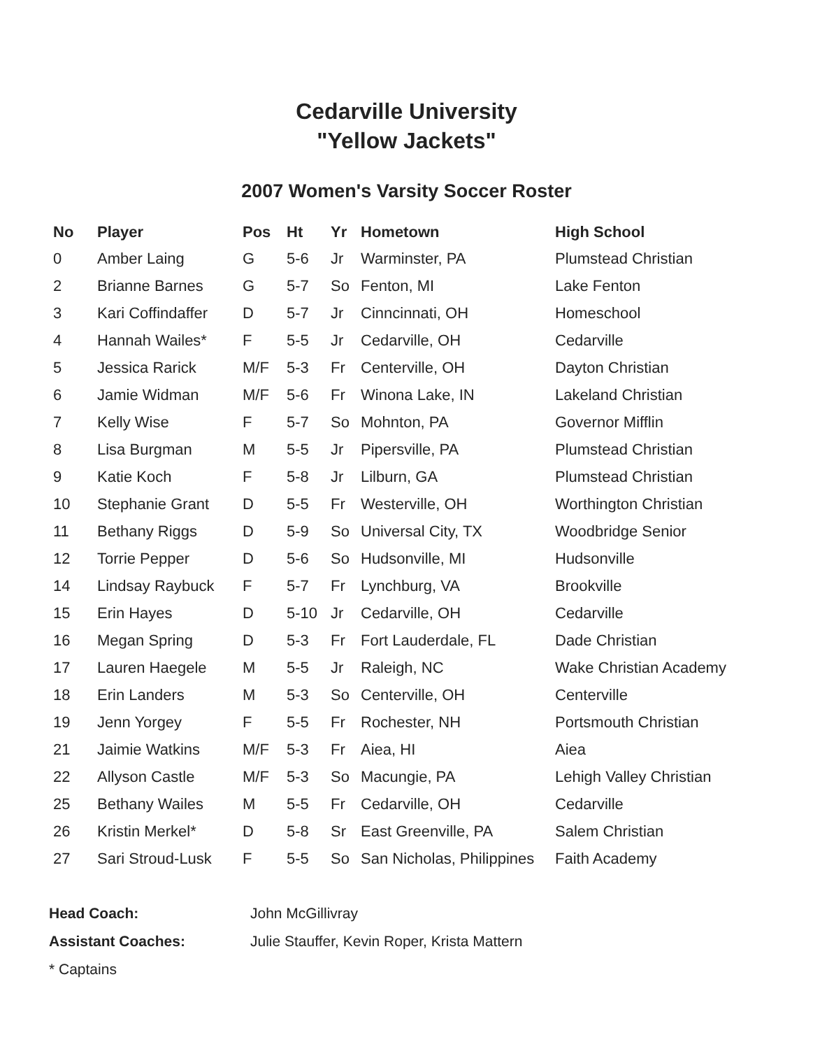Cedarville University
"Yellow Jackets"
2007 Women's Varsity Soccer Roster
| No | Player | Pos | Ht | Yr | Hometown | High School |
| --- | --- | --- | --- | --- | --- | --- |
| 0 | Amber Laing | G | 5-6 | Jr | Warminster, PA | Plumstead Christian |
| 2 | Brianne Barnes | G | 5-7 | So | Fenton, MI | Lake Fenton |
| 3 | Kari Coffindaffer | D | 5-7 | Jr | Cinncinnati, OH | Homeschool |
| 4 | Hannah Wailes* | F | 5-5 | Jr | Cedarville, OH | Cedarville |
| 5 | Jessica Rarick | M/F | 5-3 | Fr | Centerville, OH | Dayton Christian |
| 6 | Jamie Widman | M/F | 5-6 | Fr | Winona Lake, IN | Lakeland Christian |
| 7 | Kelly Wise | F | 5-7 | So | Mohnton, PA | Governor Mifflin |
| 8 | Lisa Burgman | M | 5-5 | Jr | Pipersville, PA | Plumstead Christian |
| 9 | Katie Koch | F | 5-8 | Jr | Lilburn, GA | Plumstead Christian |
| 10 | Stephanie Grant | D | 5-5 | Fr | Westerville, OH | Worthington Christian |
| 11 | Bethany Riggs | D | 5-9 | So | Universal City, TX | Woodbridge Senior |
| 12 | Torrie Pepper | D | 5-6 | So | Hudsonville, MI | Hudsonville |
| 14 | Lindsay Raybuck | F | 5-7 | Fr | Lynchburg, VA | Brookville |
| 15 | Erin Hayes | D | 5-10 | Jr | Cedarville, OH | Cedarville |
| 16 | Megan Spring | D | 5-3 | Fr | Fort Lauderdale, FL | Dade Christian |
| 17 | Lauren Haegele | M | 5-5 | Jr | Raleigh, NC | Wake Christian Academy |
| 18 | Erin Landers | M | 5-3 | So | Centerville, OH | Centerville |
| 19 | Jenn Yorgey | F | 5-5 | Fr | Rochester, NH | Portsmouth Christian |
| 21 | Jaimie Watkins | M/F | 5-3 | Fr | Aiea, HI | Aiea |
| 22 | Allyson Castle | M/F | 5-3 | So | Macungie, PA | Lehigh Valley Christian |
| 25 | Bethany Wailes | M | 5-5 | Fr | Cedarville, OH | Cedarville |
| 26 | Kristin Merkel* | D | 5-8 | Sr | East Greenville, PA | Salem Christian |
| 27 | Sari Stroud-Lusk | F | 5-5 | So | San Nicholas, Philippines | Faith Academy |
Head Coach: John McGillivray
Assistant Coaches: Julie Stauffer, Kevin Roper, Krista Mattern
* Captains